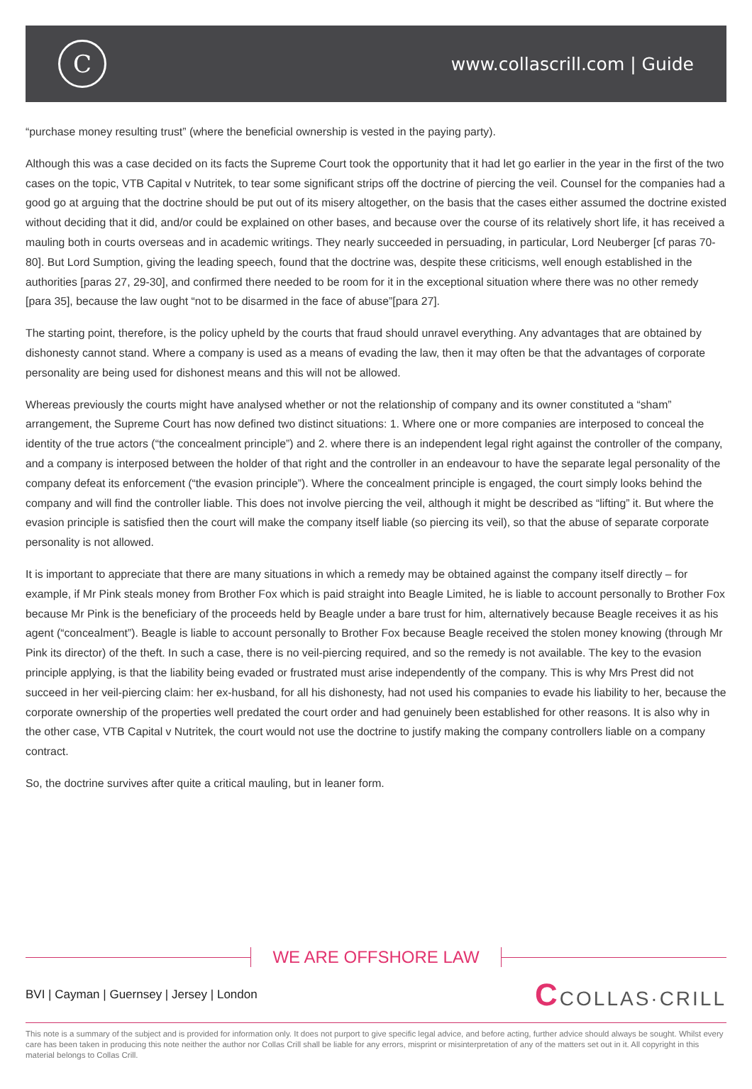C
www.collascrill.com | Guide
“purchase money resulting trust” (where the beneficial ownership is vested in the paying party).
Although this was a case decided on its facts the Supreme Court took the opportunity that it had let go earlier in the year in the first of the two cases on the topic, VTB Capital v Nutritek, to tear some significant strips off the doctrine of piercing the veil. Counsel for the companies had a good go at arguing that the doctrine should be put out of its misery altogether, on the basis that the cases either assumed the doctrine existed without deciding that it did, and/or could be explained on other bases, and because over the course of its relatively short life, it has received a mauling both in courts overseas and in academic writings. They nearly succeeded in persuading, in particular, Lord Neuberger [cf paras 70-80]. But Lord Sumption, giving the leading speech, found that the doctrine was, despite these criticisms, well enough established in the authorities [paras 27, 29-30], and confirmed there needed to be room for it in the exceptional situation where there was no other remedy [para 35], because the law ought “not to be disarmed in the face of abuse”[para 27].
The starting point, therefore, is the policy upheld by the courts that fraud should unravel everything. Any advantages that are obtained by dishonesty cannot stand. Where a company is used as a means of evading the law, then it may often be that the advantages of corporate personality are being used for dishonest means and this will not be allowed.
Whereas previously the courts might have analysed whether or not the relationship of company and its owner constituted a “sham” arrangement, the Supreme Court has now defined two distinct situations: 1. Where one or more companies are interposed to conceal the identity of the true actors (“the concealment principle”) and 2. where there is an independent legal right against the controller of the company, and a company is interposed between the holder of that right and the controller in an endeavour to have the separate legal personality of the company defeat its enforcement (“the evasion principle”). Where the concealment principle is engaged, the court simply looks behind the company and will find the controller liable. This does not involve piercing the veil, although it might be described as “lifting” it. But where the evasion principle is satisfied then the court will make the company itself liable (so piercing its veil), so that the abuse of separate corporate personality is not allowed.
It is important to appreciate that there are many situations in which a remedy may be obtained against the company itself directly – for example, if Mr Pink steals money from Brother Fox which is paid straight into Beagle Limited, he is liable to account personally to Brother Fox because Mr Pink is the beneficiary of the proceeds held by Beagle under a bare trust for him, alternatively because Beagle receives it as his agent (“concealment”). Beagle is liable to account personally to Brother Fox because Beagle received the stolen money knowing (through Mr Pink its director) of the theft. In such a case, there is no veil-piercing required, and so the remedy is not available. The key to the evasion principle applying, is that the liability being evaded or frustrated must arise independently of the company. This is why Mrs Prest did not succeed in her veil-piercing claim: her ex-husband, for all his dishonesty, had not used his companies to evade his liability to her, because the corporate ownership of the properties well predated the court order and had genuinely been established for other reasons. It is also why in the other case, VTB Capital v Nutritek, the court would not use the doctrine to justify making the company controllers liable on a company contract.
So, the doctrine survives after quite a critical mauling, but in leaner form.
WE ARE OFFSHORE LAW
BVI | Cayman | Guernsey | Jersey | London
CCOLLAS·CRILL
This note is a summary of the subject and is provided for information only. It does not purport to give specific legal advice, and before acting, further advice should always be sought. Whilst every care has been taken in producing this note neither the author nor Collas Crill shall be liable for any errors, misprint or misinterpretation of any of the matters set out in it. All copyright in this material belongs to Collas Crill.